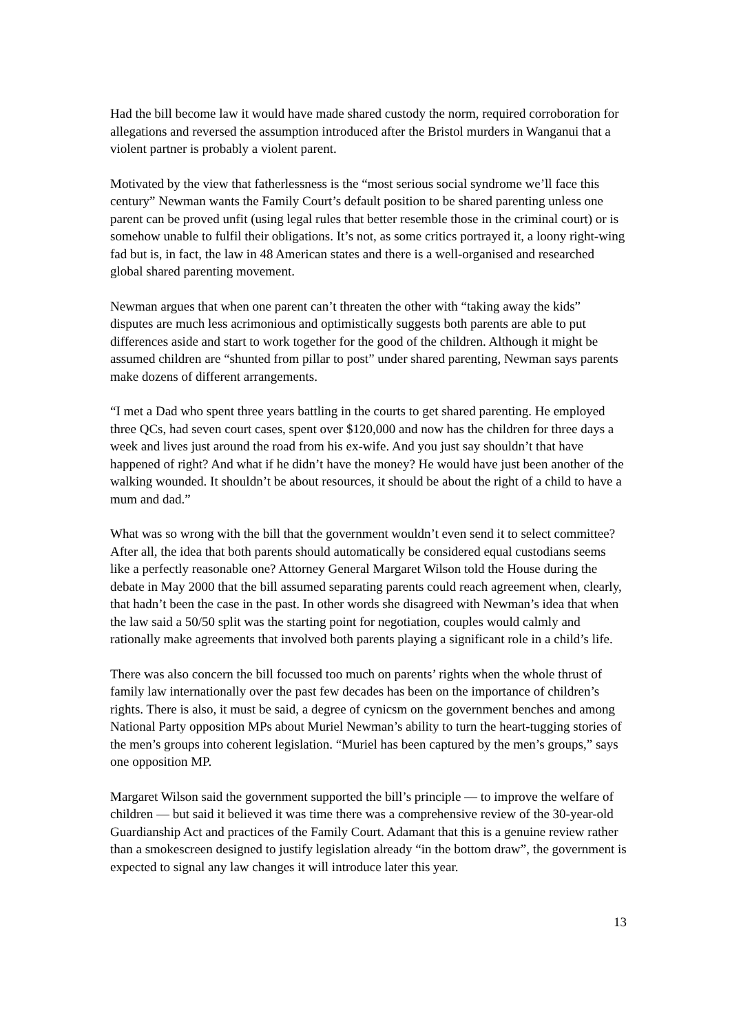Had the bill become law it would have made shared custody the norm, required corroboration for allegations and reversed the assumption introduced after the Bristol murders in Wanganui that a violent partner is probably a violent parent.
Motivated by the view that fatherlessness is the “most serious social syndrome we’ll face this century” Newman wants the Family Court’s default position to be shared parenting unless one parent can be proved unfit (using legal rules that better resemble those in the criminal court) or is somehow unable to fulfil their obligations. It’s not, as some critics portrayed it, a loony right-wing fad but is, in fact, the law in 48 American states and there is a well-organised and researched global shared parenting movement.
Newman argues that when one parent can’t threaten the other with “taking away the kids” disputes are much less acrimonious and optimistically suggests both parents are able to put differences aside and start to work together for the good of the children. Although it might be assumed children are “shunted from pillar to post” under shared parenting, Newman says parents make dozens of different arrangements.
“I met a Dad who spent three years battling in the courts to get shared parenting. He employed three QCs, had seven court cases, spent over $120,000 and now has the children for three days a week and lives just around the road from his ex-wife. And you just say shouldn’t that have happened of right? And what if he didn’t have the money? He would have just been another of the walking wounded. It shouldn’t be about resources, it should be about the right of a child to have a mum and dad.”
What was so wrong with the bill that the government wouldn’t even send it to select committee? After all, the idea that both parents should automatically be considered equal custodians seems like a perfectly reasonable one? Attorney General Margaret Wilson told the House during the debate in May 2000 that the bill assumed separating parents could reach agreement when, clearly, that hadn’t been the case in the past. In other words she disagreed with Newman’s idea that when the law said a 50/50 split was the starting point for negotiation, couples would calmly and rationally make agreements that involved both parents playing a significant role in a child’s life.
There was also concern the bill focussed too much on parents’ rights when the whole thrust of family law internationally over the past few decades has been on the importance of children’s rights. There is also, it must be said, a degree of cynicsm on the government benches and among National Party opposition MPs about Muriel Newman’s ability to turn the heart-tugging stories of the men’s groups into coherent legislation. “Muriel has been captured by the men’s groups,” says one opposition MP.
Margaret Wilson said the government supported the bill’s principle — to improve the welfare of children — but said it believed it was time there was a comprehensive review of the 30-year-old Guardianship Act and practices of the Family Court. Adamant that this is a genuine review rather than a smokescreen designed to justify legislation already “in the bottom draw”, the government is expected to signal any law changes it will introduce later this year.
13